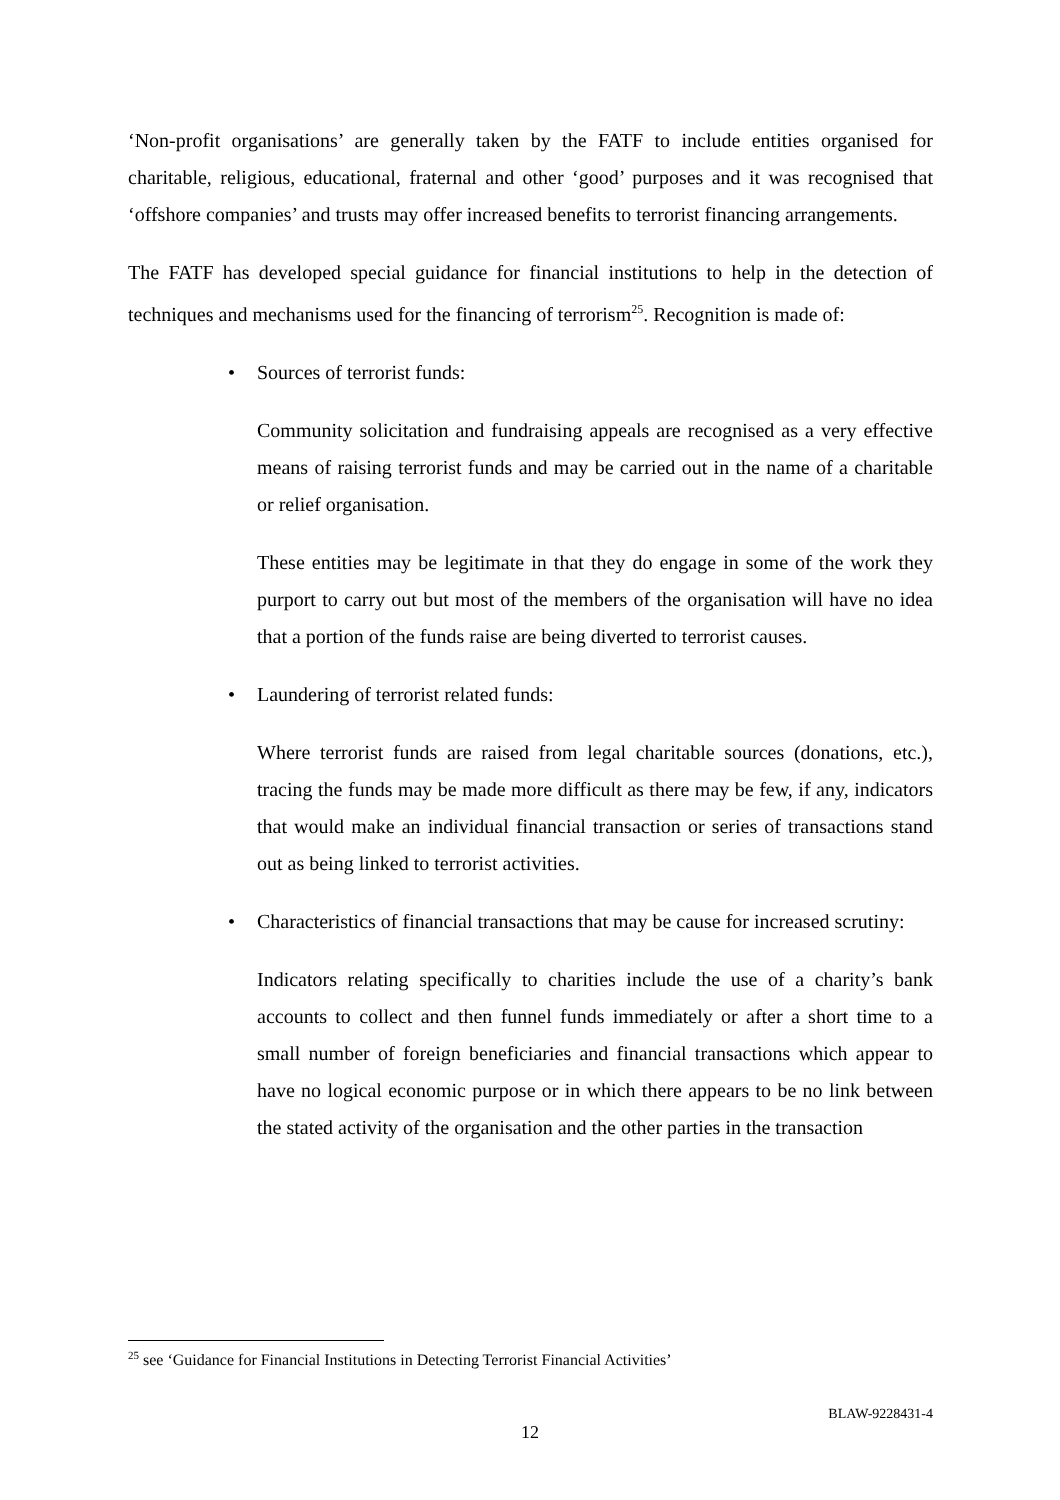‘Non-profit organisations’ are generally taken by the FATF to include entities organised for charitable, religious, educational, fraternal and other ‘good’ purposes and it was recognised that ‘offshore companies’ and trusts may offer increased benefits to terrorist financing arrangements.
The FATF has developed special guidance for financial institutions to help in the detection of techniques and mechanisms used for the financing of terrorism<sup>25</sup>. Recognition is made of:
• Sources of terrorist funds:
Community solicitation and fundraising appeals are recognised as a very effective means of raising terrorist funds and may be carried out in the name of a charitable or relief organisation.
These entities may be legitimate in that they do engage in some of the work they purport to carry out but most of the members of the organisation will have no idea that a portion of the funds raise are being diverted to terrorist causes.
• Laundering of terrorist related funds:
Where terrorist funds are raised from legal charitable sources (donations, etc.), tracing the funds may be made more difficult as there may be few, if any, indicators that would make an individual financial transaction or series of transactions stand out as being linked to terrorist activities.
• Characteristics of financial transactions that may be cause for increased scrutiny:
Indicators relating specifically to charities include the use of a charity’s bank accounts to collect and then funnel funds immediately or after a short time to a small number of foreign beneficiaries and financial transactions which appear to have no logical economic purpose or in which there appears to be no link between the stated activity of the organisation and the other parties in the transaction
<sup>25</sup> see ‘Guidance for Financial Institutions in Detecting Terrorist Financial Activities’
BLAW-9228431-4
12